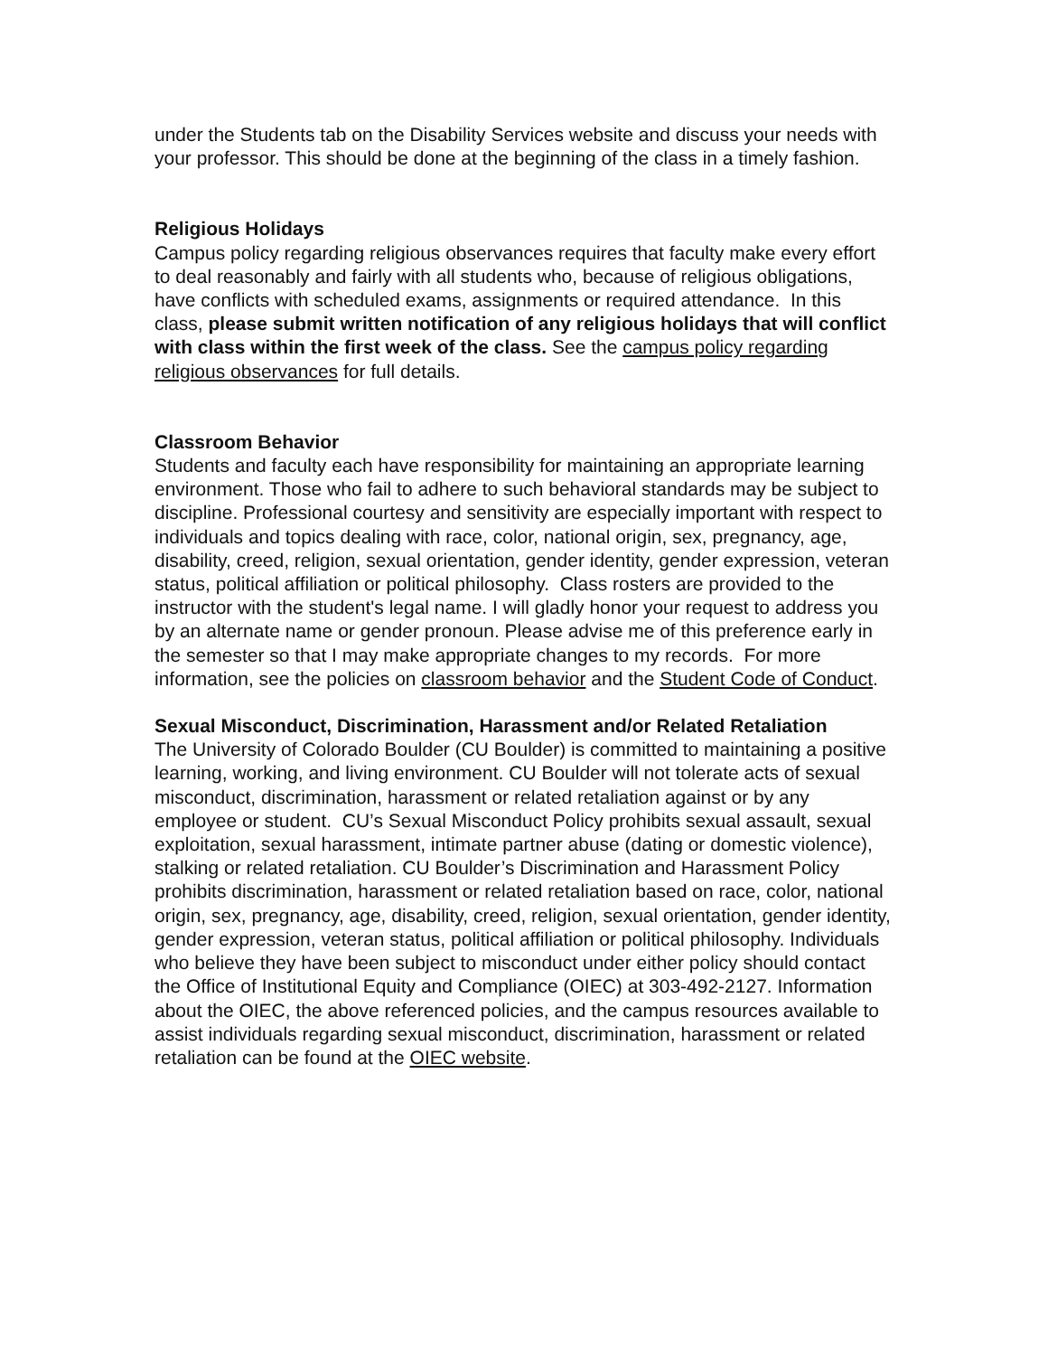under the Students tab on the Disability Services website and discuss your needs with your professor. This should be done at the beginning of the class in a timely fashion.
Religious Holidays
Campus policy regarding religious observances requires that faculty make every effort to deal reasonably and fairly with all students who, because of religious obligations, have conflicts with scheduled exams, assignments or required attendance. In this class, please submit written notification of any religious holidays that will conflict with class within the first week of the class. See the campus policy regarding religious observances for full details.
Classroom Behavior
Students and faculty each have responsibility for maintaining an appropriate learning environment. Those who fail to adhere to such behavioral standards may be subject to discipline. Professional courtesy and sensitivity are especially important with respect to individuals and topics dealing with race, color, national origin, sex, pregnancy, age, disability, creed, religion, sexual orientation, gender identity, gender expression, veteran status, political affiliation or political philosophy. Class rosters are provided to the instructor with the student's legal name. I will gladly honor your request to address you by an alternate name or gender pronoun. Please advise me of this preference early in the semester so that I may make appropriate changes to my records. For more information, see the policies on classroom behavior and the Student Code of Conduct.
Sexual Misconduct, Discrimination, Harassment and/or Related Retaliation
The University of Colorado Boulder (CU Boulder) is committed to maintaining a positive learning, working, and living environment. CU Boulder will not tolerate acts of sexual misconduct, discrimination, harassment or related retaliation against or by any employee or student. CU’s Sexual Misconduct Policy prohibits sexual assault, sexual exploitation, sexual harassment, intimate partner abuse (dating or domestic violence), stalking or related retaliation. CU Boulder’s Discrimination and Harassment Policy prohibits discrimination, harassment or related retaliation based on race, color, national origin, sex, pregnancy, age, disability, creed, religion, sexual orientation, gender identity, gender expression, veteran status, political affiliation or political philosophy. Individuals who believe they have been subject to misconduct under either policy should contact the Office of Institutional Equity and Compliance (OIEC) at 303-492-2127. Information about the OIEC, the above referenced policies, and the campus resources available to assist individuals regarding sexual misconduct, discrimination, harassment or related retaliation can be found at the OIEC website.